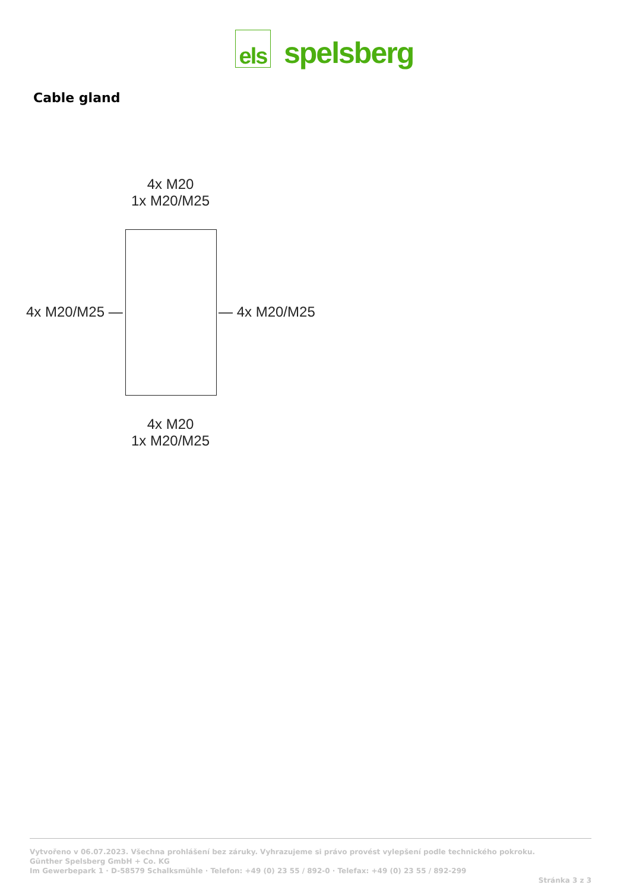els
spelsberg
Cable gland
4x M20
1x M20/M25
4x M20/M25 — — 4x M20/M25
4x M20
1x M20/M25
Vytvořeno v 06.07.2023. Všechna prohlášení bez záruky. Vyhrazujeme si právo provést vylepšení podle technického pokroku.
Günther Spelsberg GmbH + Co. KG
Im Gewerbepark 1 · D-58579 Schalksmühle · Telefon: +49 (0) 23 55 / 892-0 · Telefax: +49 (0) 23 55 / 892-299
Stránka 3 z 3